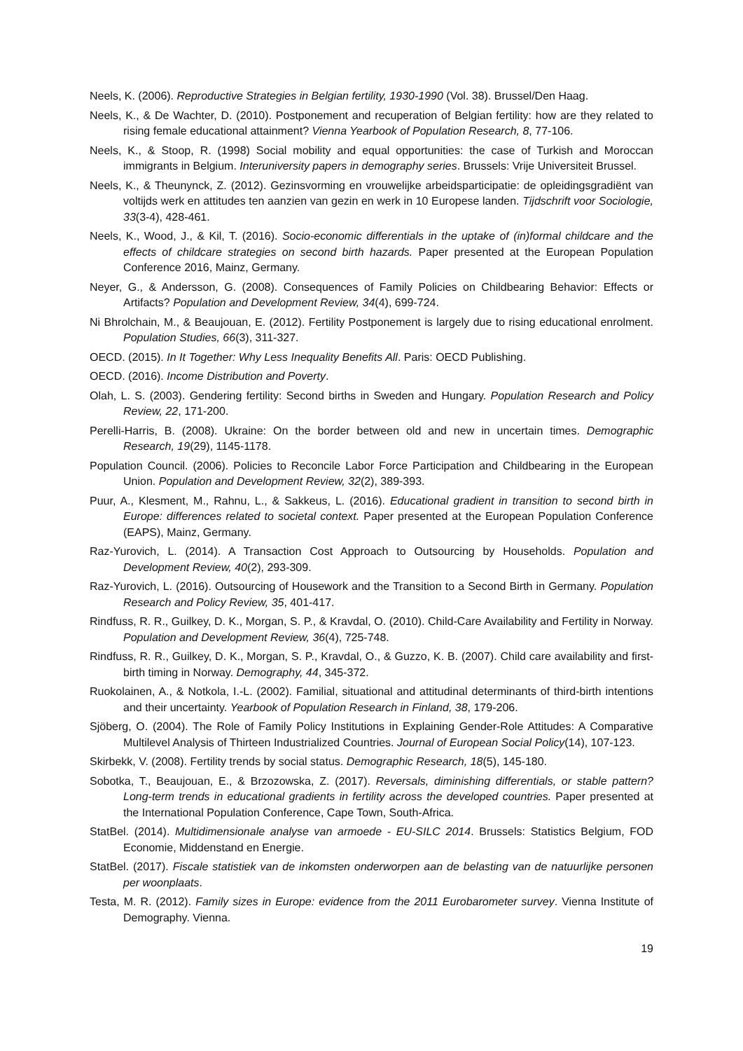Neels, K. (2006). Reproductive Strategies in Belgian fertility, 1930-1990 (Vol. 38). Brussel/Den Haag.
Neels, K., & De Wachter, D. (2010). Postponement and recuperation of Belgian fertility: how are they related to rising female educational attainment? Vienna Yearbook of Population Research, 8, 77-106.
Neels, K., & Stoop, R. (1998) Social mobility and equal opportunities: the case of Turkish and Moroccan immigrants in Belgium. Interuniversity papers in demography series. Brussels: Vrije Universiteit Brussel.
Neels, K., & Theunynck, Z. (2012). Gezinsvorming en vrouwelijke arbeidsparticipatie: de opleidingsgradiënt van voltijds werk en attitudes ten aanzien van gezin en werk in 10 Europese landen. Tijdschrift voor Sociologie, 33(3-4), 428-461.
Neels, K., Wood, J., & Kil, T. (2016). Socio-economic differentials in the uptake of (in)formal childcare and the effects of childcare strategies on second birth hazards. Paper presented at the European Population Conference 2016, Mainz, Germany.
Neyer, G., & Andersson, G. (2008). Consequences of Family Policies on Childbearing Behavior: Effects or Artifacts? Population and Development Review, 34(4), 699-724.
Ni Bhrolchain, M., & Beaujouan, E. (2012). Fertility Postponement is largely due to rising educational enrolment. Population Studies, 66(3), 311-327.
OECD. (2015). In It Together: Why Less Inequality Benefits All. Paris: OECD Publishing.
OECD. (2016). Income Distribution and Poverty.
Olah, L. S. (2003). Gendering fertility: Second births in Sweden and Hungary. Population Research and Policy Review, 22, 171-200.
Perelli-Harris, B. (2008). Ukraine: On the border between old and new in uncertain times. Demographic Research, 19(29), 1145-1178.
Population Council. (2006). Policies to Reconcile Labor Force Participation and Childbearing in the European Union. Population and Development Review, 32(2), 389-393.
Puur, A., Klesment, M., Rahnu, L., & Sakkeus, L. (2016). Educational gradient in transition to second birth in Europe: differences related to societal context. Paper presented at the European Population Conference (EAPS), Mainz, Germany.
Raz-Yurovich, L. (2014). A Transaction Cost Approach to Outsourcing by Households. Population and Development Review, 40(2), 293-309.
Raz-Yurovich, L. (2016). Outsourcing of Housework and the Transition to a Second Birth in Germany. Population Research and Policy Review, 35, 401-417.
Rindfuss, R. R., Guilkey, D. K., Morgan, S. P., & Kravdal, O. (2010). Child-Care Availability and Fertility in Norway. Population and Development Review, 36(4), 725-748.
Rindfuss, R. R., Guilkey, D. K., Morgan, S. P., Kravdal, O., & Guzzo, K. B. (2007). Child care availability and first-birth timing in Norway. Demography, 44, 345-372.
Ruokolainen, A., & Notkola, I.-L. (2002). Familial, situational and attitudinal determinants of third-birth intentions and their uncertainty. Yearbook of Population Research in Finland, 38, 179-206.
Sjöberg, O. (2004). The Role of Family Policy Institutions in Explaining Gender-Role Attitudes: A Comparative Multilevel Analysis of Thirteen Industrialized Countries. Journal of European Social Policy(14), 107-123.
Skirbekk, V. (2008). Fertility trends by social status. Demographic Research, 18(5), 145-180.
Sobotka, T., Beaujouan, E., & Brzozowska, Z. (2017). Reversals, diminishing differentials, or stable pattern? Long-term trends in educational gradients in fertility across the developed countries. Paper presented at the International Population Conference, Cape Town, South-Africa.
StatBel. (2014). Multidimensionale analyse van armoede - EU-SILC 2014. Brussels: Statistics Belgium, FOD Economie, Middenstand en Energie.
StatBel. (2017). Fiscale statistiek van de inkomsten onderworpen aan de belasting van de natuurlijke personen per woonplaats.
Testa, M. R. (2012). Family sizes in Europe: evidence from the 2011 Eurobarometer survey. Vienna Institute of Demography. Vienna.
19